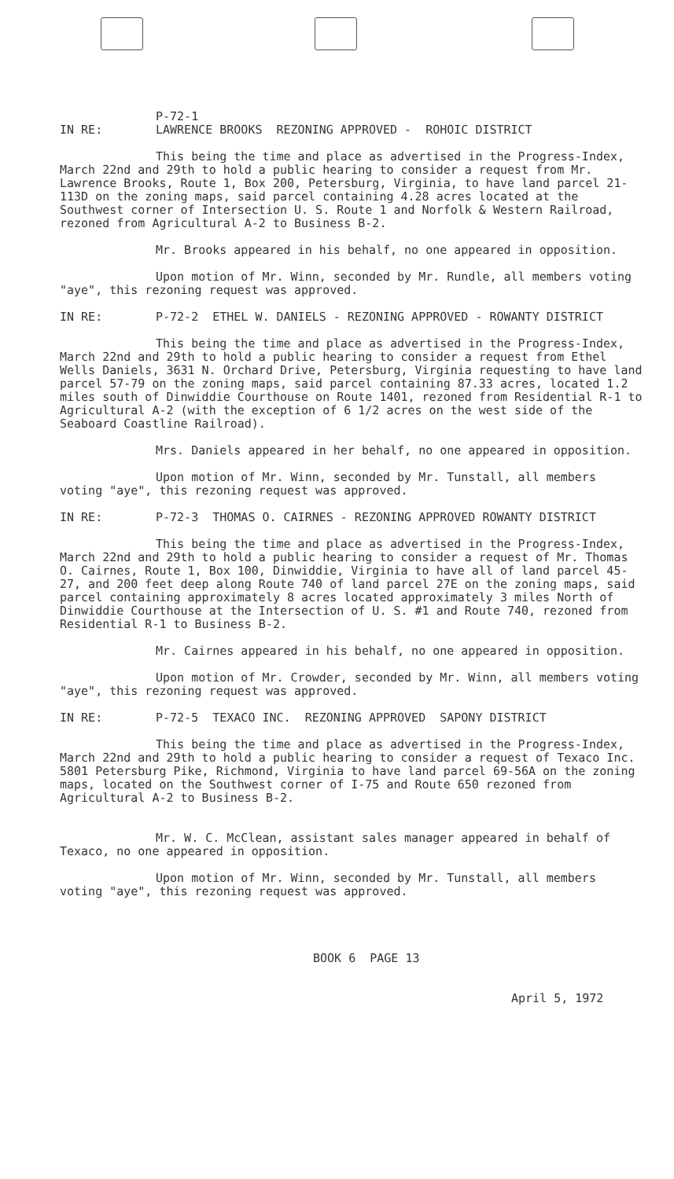IN RE: P-72-1
LAWRENCE BROOKS REZONING APPROVED - ROHOIC DISTRICT
This being the time and place as advertised in the Progress-Index, March 22nd and 29th to hold a public hearing to consider a request from Mr. Lawrence Brooks, Route 1, Box 200, Petersburg, Virginia, to have land parcel 21-113D on the zoning maps, said parcel containing 4.28 acres located at the Southwest corner of Intersection U. S. Route 1 and Norfolk & Western Railroad, rezoned from Agricultural A-2 to Business B-2.
Mr. Brooks appeared in his behalf, no one appeared in opposition.
Upon motion of Mr. Winn, seconded by Mr. Rundle, all members voting "aye", this rezoning request was approved.
IN RE: P-72-2 ETHEL W. DANIELS - REZONING APPROVED - ROWANTY DISTRICT
This being the time and place as advertised in the Progress-Index, March 22nd and 29th to hold a public hearing to consider a request from Ethel Wells Daniels, 3631 N. Orchard Drive, Petersburg, Virginia requesting to have land parcel 57-79 on the zoning maps, said parcel containing 87.33 acres, located 1.2 miles south of Dinwiddie Courthouse on Route 1401, rezoned from Residential R-1 to Agricultural A-2 (with the exception of 6 1/2 acres on the west side of the Seaboard Coastline Railroad).
Mrs. Daniels appeared in her behalf, no one appeared in opposition.
Upon motion of Mr. Winn, seconded by Mr. Tunstall, all members voting "aye", this rezoning request was approved.
IN RE: P-72-3 THOMAS O. CAIRNES - REZONING APPROVED ROWANTY DISTRICT
This being the time and place as advertised in the Progress-Index, March 22nd and 29th to hold a public hearing to consider a request of Mr. Thomas O. Cairnes, Route 1, Box 100, Dinwiddie, Virginia to have all of land parcel 45-27, and 200 feet deep along Route 740 of land parcel 27E on the zoning maps, said parcel containing approximately 8 acres located approximately 3 miles North of Dinwiddie Courthouse at the Intersection of U. S. #1 and Route 740, rezoned from Residential R-1 to Business B-2.
Mr. Cairnes appeared in his behalf, no one appeared in opposition.
Upon motion of Mr. Crowder, seconded by Mr. Winn, all members voting "aye", this rezoning request was approved.
IN RE: P-72-5 TEXACO INC. REZONING APPROVED SAPONY DISTRICT
This being the time and place as advertised in the Progress-Index, March 22nd and 29th to hold a public hearing to consider a request of Texaco Inc. 5801 Petersburg Pike, Richmond, Virginia to have land parcel 69-56A on the zoning maps, located on the Southwest corner of I-75 and Route 650 rezoned from Agricultural A-2 to Business B-2.
Mr. W. C. McClean, assistant sales manager appeared in behalf of Texaco, no one appeared in opposition.
Upon motion of Mr. Winn, seconded by Mr. Tunstall, all members voting "aye", this rezoning request was approved.
BOOK 6 PAGE 13
April 5, 1972